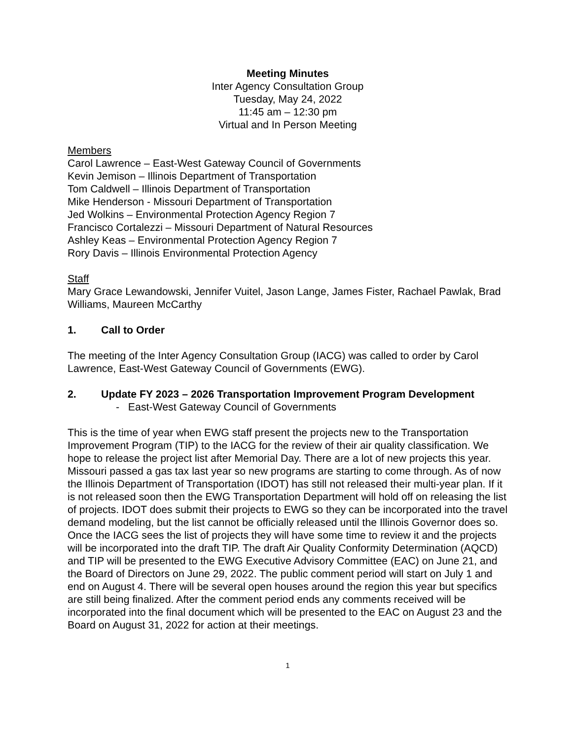Meeting Minutes
Inter Agency Consultation Group
Tuesday, May 24, 2022
11:45 am – 12:30 pm
Virtual and In Person Meeting
Members
Carol Lawrence – East-West Gateway Council of Governments
Kevin Jemison – Illinois Department of Transportation
Tom Caldwell – Illinois Department of Transportation
Mike Henderson - Missouri Department of Transportation
Jed Wolkins – Environmental Protection Agency Region 7
Francisco Cortalezzi – Missouri Department of Natural Resources
Ashley Keas – Environmental Protection Agency Region 7
Rory Davis – Illinois Environmental Protection Agency
Staff
Mary Grace Lewandowski, Jennifer Vuitel, Jason Lange, James Fister, Rachael Pawlak, Brad Williams, Maureen McCarthy
1. Call to Order
The meeting of the Inter Agency Consultation Group (IACG) was called to order by Carol Lawrence, East-West Gateway Council of Governments (EWG).
2. Update FY 2023 – 2026 Transportation Improvement Program Development
- East-West Gateway Council of Governments
This is the time of year when EWG staff present the projects new to the Transportation Improvement Program (TIP) to the IACG for the review of their air quality classification. We hope to release the project list after Memorial Day. There are a lot of new projects this year. Missouri passed a gas tax last year so new programs are starting to come through. As of now the Illinois Department of Transportation (IDOT) has still not released their multi-year plan. If it is not released soon then the EWG Transportation Department will hold off on releasing the list of projects. IDOT does submit their projects to EWG so they can be incorporated into the travel demand modeling, but the list cannot be officially released until the Illinois Governor does so. Once the IACG sees the list of projects they will have some time to review it and the projects will be incorporated into the draft TIP. The draft Air Quality Conformity Determination (AQCD) and TIP will be presented to the EWG Executive Advisory Committee (EAC) on June 21, and the Board of Directors on June 29, 2022. The public comment period will start on July 1 and end on August 4. There will be several open houses around the region this year but specifics are still being finalized. After the comment period ends any comments received will be incorporated into the final document which will be presented to the EAC on August 23 and the Board on August 31, 2022 for action at their meetings.
1